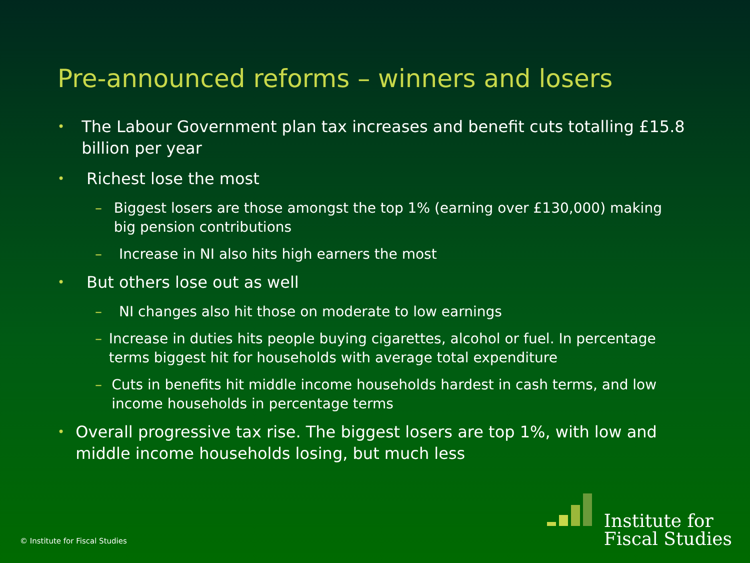Pre-announced reforms – winners and losers
• The Labour Government plan tax increases and benefit cuts totalling £15.8 billion per year
• Richest lose the most
– Biggest losers are those amongst the top 1% (earning over £130,000) making big pension contributions
– Increase in NI also hits high earners the most
• But others lose out as well
– NI changes also hit those on moderate to low earnings
– Increase in duties hits people buying cigarettes, alcohol or fuel. In percentage terms biggest hit for households with average total expenditure
– Cuts in benefits hit middle income households hardest in cash terms, and low income households in percentage terms
• Overall progressive tax rise. The biggest losers are top 1%, with low and middle income households losing, but much less
© Institute for Fiscal Studies
Institute for
Fiscal Studies